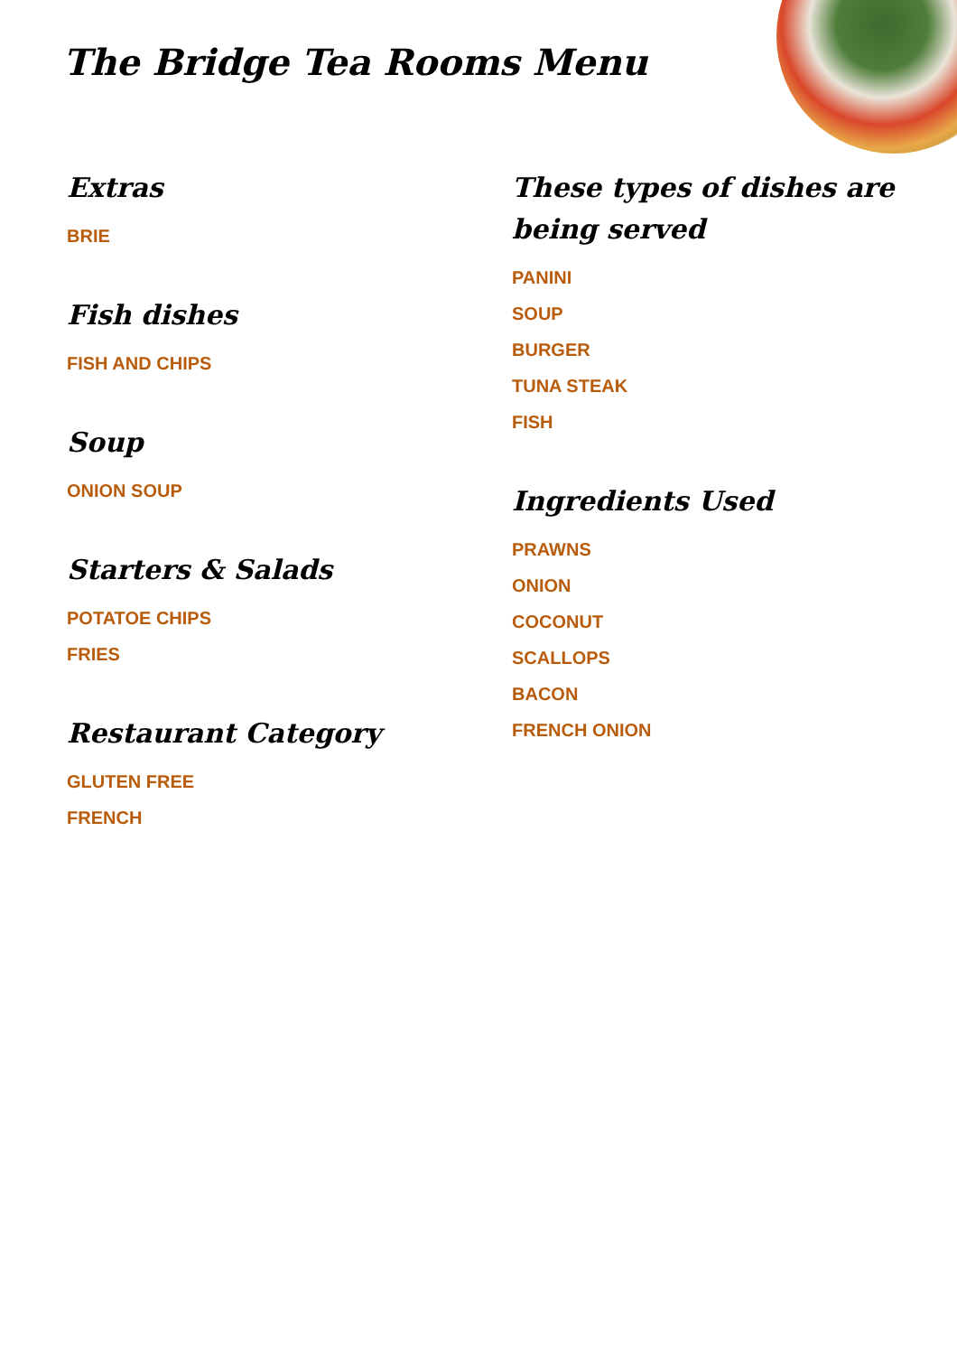The Bridge Tea Rooms Menu
Extras
BRIE
Fish dishes
FISH AND CHIPS
Soup
ONION SOUP
Starters & Salads
POTATOE CHIPS
FRIES
Restaurant Category
GLUTEN FREE
FRENCH
These types of dishes are being served
PANINI
SOUP
BURGER
TUNA STEAK
FISH
Ingredients Used
PRAWNS
ONION
COCONUT
SCALLOPS
BACON
FRENCH ONION